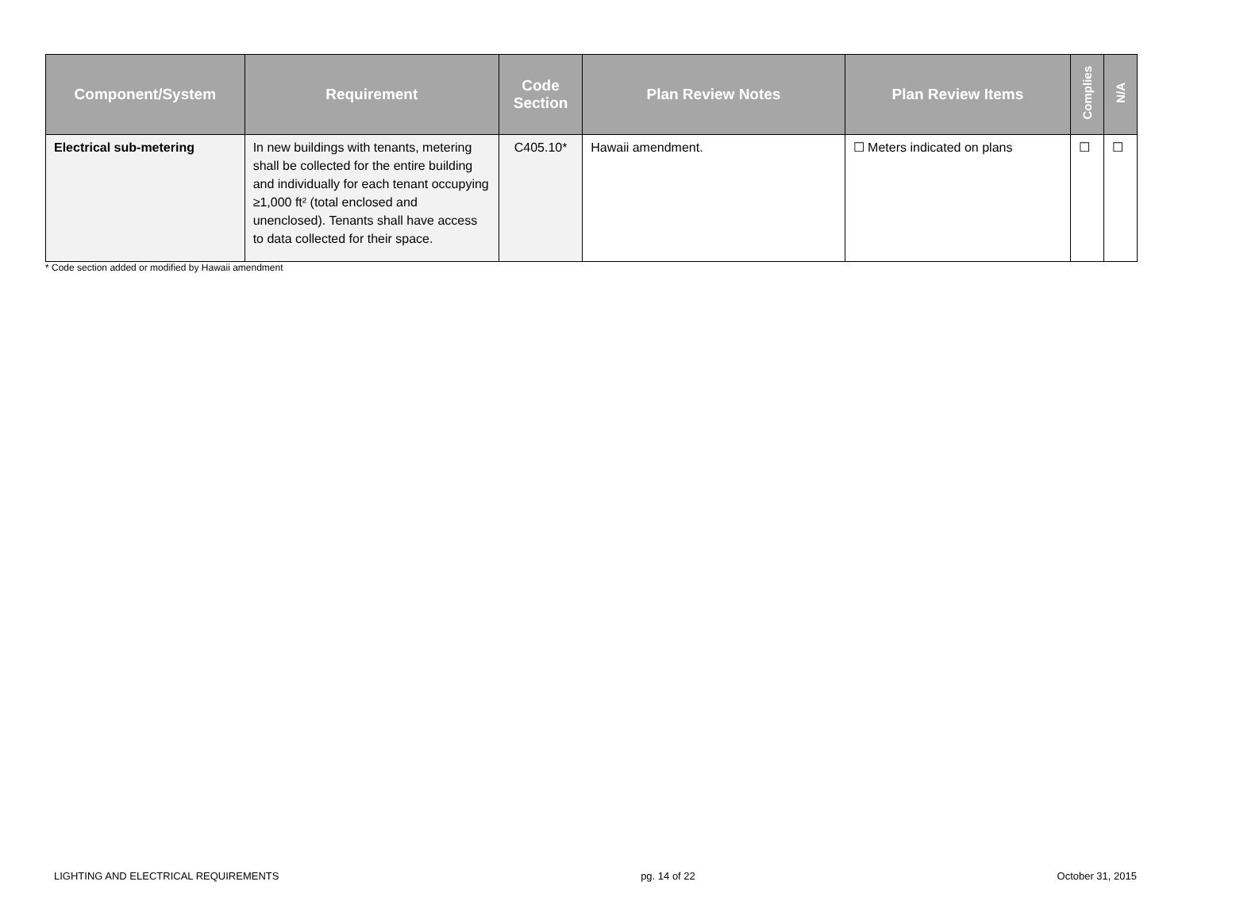| Component/System | Requirement | Code Section | Plan Review Notes | Plan Review Items | Complies | N/A |
| --- | --- | --- | --- | --- | --- | --- |
| Electrical sub-metering | In new buildings with tenants, metering shall be collected for the entire building and individually for each tenant occupying ≥1,000 ft² (total enclosed and unenclosed). Tenants shall have access to data collected for their space. | C405.10* | Hawaii amendment. | ☐ Meters indicated on plans | ☐ | ☐ |
* Code section added or modified by Hawaii amendment
LIGHTING AND ELECTRICAL REQUIREMENTS pg. 14 of 22 October 31, 2015